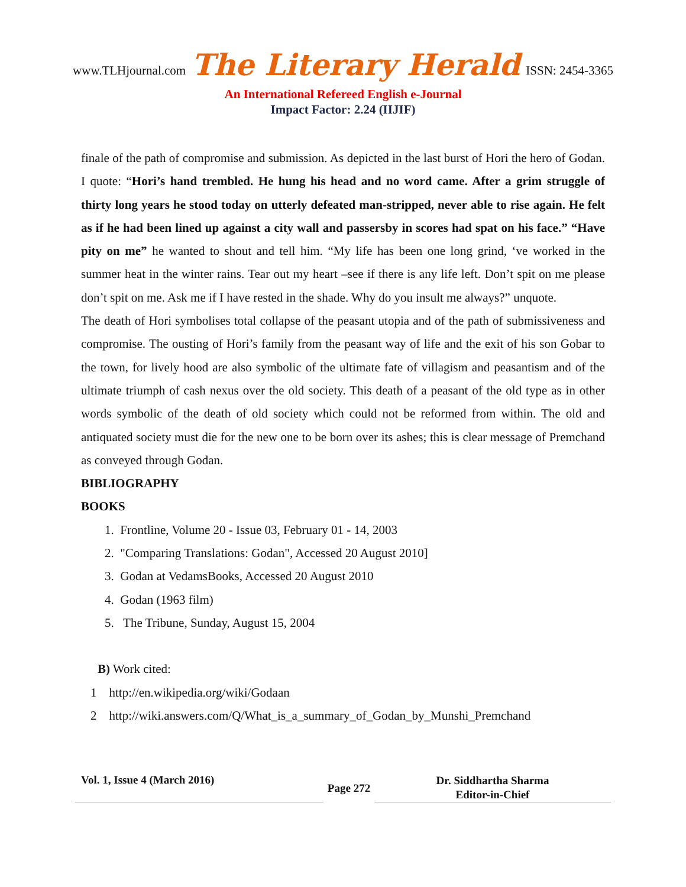www.TLHjournal.com The Literary Herald ISSN: 2454-3365
An International Refereed English e-Journal
Impact Factor: 2.24 (IIJIF)
finale of the path of compromise and submission. As depicted in the last burst of Hori the hero of Godan. I quote: “Hori’s hand trembled. He hung his head and no word came. After a grim struggle of thirty long years he stood today on utterly defeated man-stripped, never able to rise again. He felt as if he had been lined up against a city wall and passersby in scores had spat on his face.” “Have pity on me” he wanted to shout and tell him. “My life has been one long grind, ‘ve worked in the summer heat in the winter rains. Tear out my heart –see if there is any life left. Don’t spit on me please don’t spit on me. Ask me if I have rested in the shade. Why do you insult me always?” unquote.
The death of Hori symbolises total collapse of the peasant utopia and of the path of submissiveness and compromise. The ousting of Hori’s family from the peasant way of life and the exit of his son Gobar to the town, for lively hood are also symbolic of the ultimate fate of villagism and peasantism and of the ultimate triumph of cash nexus over the old society. This death of a peasant of the old type as in other words symbolic of the death of old society which could not be reformed from within. The old and antiquated society must die for the new one to be born over its ashes; this is clear message of Premchand as conveyed through Godan.
BIBLIOGRAPHY
BOOKS
1. Frontline, Volume 20 - Issue 03, February 01 - 14, 2003
2. "Comparing Translations: Godan", Accessed 20 August 2010]
3. Godan at VedamsBooks, Accessed 20 August 2010
4. Godan (1963 film)
5. The Tribune, Sunday, August 15, 2004
B) Work cited:
1 http://en.wikipedia.org/wiki/Godaan
2 http://wiki.answers.com/Q/What_is_a_summary_of_Godan_by_Munshi_Premchand
Vol. 1, Issue 4 (March 2016)
Page 272
Dr. Siddhartha Sharma
Editor-in-Chief